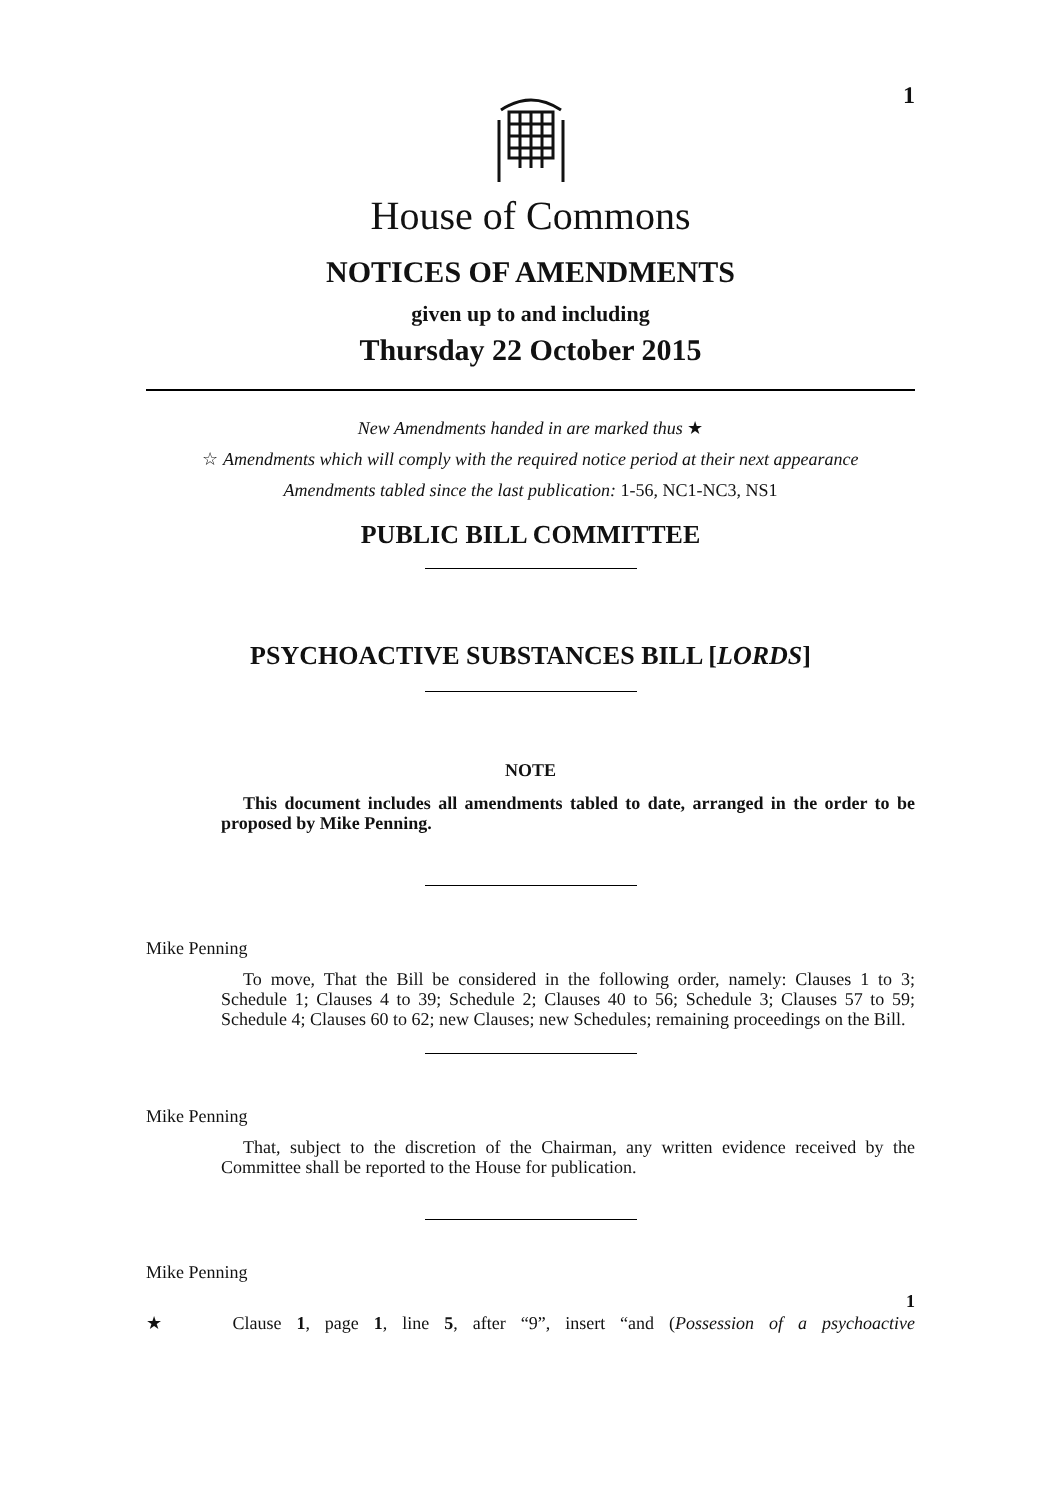1
House of Commons
NOTICES OF AMENDMENTS
given up to and including
Thursday 22 October 2015
New Amendments handed in are marked thus ★
☆ Amendments which will comply with the required notice period at their next appearance
Amendments tabled since the last publication: 1-56, NC1-NC3, NS1
PUBLIC BILL COMMITTEE
PSYCHOACTIVE SUBSTANCES BILL [LORDS]
NOTE
This document includes all amendments tabled to date, arranged in the order to be proposed by Mike Penning.
Mike Penning
To move, That the Bill be considered in the following order, namely: Clauses 1 to 3; Schedule 1; Clauses 4 to 39; Schedule 2; Clauses 40 to 56; Schedule 3; Clauses 57 to 59; Schedule 4; Clauses 60 to 62; new Clauses; new Schedules; remaining proceedings on the Bill.
Mike Penning
That, subject to the discretion of the Chairman, any written evidence received by the Committee shall be reported to the House for publication.
Mike Penning
1
★ Clause 1, page 1, line 5, after “9”, insert “and (Possession of a psychoactive